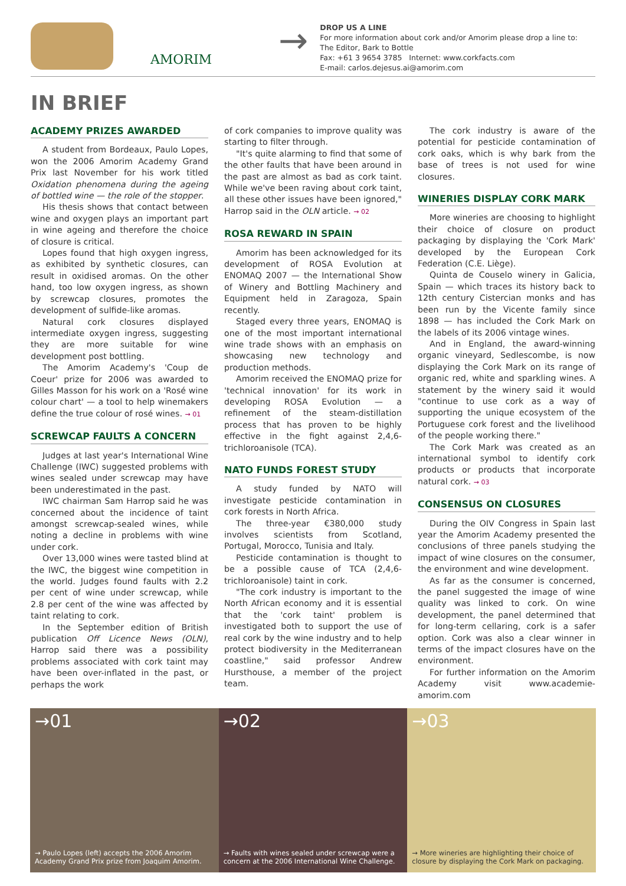AMORIM
→
DROP US A LINE
For more information about cork and/or Amorim please drop a line to:
The Editor, Bark to Bottle
Fax: +61 3 9654 3785 Internet: www.corkfacts.com
E-mail: carlos.dejesus.ai@amorim.com
IN BRIEF
ACADEMY PRIZES AWARDED
A student from Bordeaux, Paulo Lopes, won the 2006 Amorim Academy Grand Prix last November for his work titled Oxidation phenomena during the ageing of bottled wine — the role of the stopper.
His thesis shows that contact between wine and oxygen plays an important part in wine ageing and therefore the choice of closure is critical.
Lopes found that high oxygen ingress, as exhibited by synthetic closures, can result in oxidised aromas. On the other hand, too low oxygen ingress, as shown by screwcap closures, promotes the development of sulfide-like aromas.
Natural cork closures displayed intermediate oxygen ingress, suggesting they are more suitable for wine development post bottling.
The Amorim Academy's 'Coup de Coeur' prize for 2006 was awarded to Gilles Masson for his work on a 'Rosé wine colour chart' — a tool to help winemakers define the true colour of rosé wines. → 01
SCREWCAP FAULTS A CONCERN
Judges at last year's International Wine Challenge (IWC) suggested problems with wines sealed under screwcap may have been underestimated in the past.
IWC chairman Sam Harrop said he was concerned about the incidence of taint amongst screwcap-sealed wines, while noting a decline in problems with wine under cork.
Over 13,000 wines were tasted blind at the IWC, the biggest wine competition in the world. Judges found faults with 2.2 per cent of wine under screwcap, while 2.8 per cent of the wine was affected by taint relating to cork.
In the September edition of British publication Off Licence News (OLN), Harrop said there was a possibility problems associated with cork taint may have been over-inflated in the past, or perhaps the work
of cork companies to improve quality was starting to filter through.
"It's quite alarming to find that some of the other faults that have been around in the past are almost as bad as cork taint. While we've been raving about cork taint, all these other issues have been ignored," Harrop said in the OLN article. → 02
ROSA REWARD IN SPAIN
Amorim has been acknowledged for its development of ROSA Evolution at ENOMAQ 2007 — the International Show of Winery and Bottling Machinery and Equipment held in Zaragoza, Spain recently.
Staged every three years, ENOMAQ is one of the most important international wine trade shows with an emphasis on showcasing new technology and production methods.
Amorim received the ENOMAQ prize for 'technical innovation' for its work in developing ROSA Evolution — a refinement of the steam-distillation process that has proven to be highly effective in the fight against 2,4,6-trichloroanisole (TCA).
NATO FUNDS FOREST STUDY
A study funded by NATO will investigate pesticide contamination in cork forests in North Africa.
The three-year €380,000 study involves scientists from Scotland, Portugal, Morocco, Tunisia and Italy.
Pesticide contamination is thought to be a possible cause of TCA (2,4,6-trichloroanisole) taint in cork.
"The cork industry is important to the North African economy and it is essential that the 'cork taint' problem is investigated both to support the use of real cork by the wine industry and to help protect biodiversity in the Mediterranean coastline," said professor Andrew Hursthouse, a member of the project team.
The cork industry is aware of the potential for pesticide contamination of cork oaks, which is why bark from the base of trees is not used for wine closures.
WINERIES DISPLAY CORK MARK
More wineries are choosing to highlight their choice of closure on product packaging by displaying the 'Cork Mark' developed by the European Cork Federation (C.E. Liège).
Quinta de Couselo winery in Galicia, Spain — which traces its history back to 12th century Cistercian monks and has been run by the Vicente family since 1898 — has included the Cork Mark on the labels of its 2006 vintage wines.
And in England, the award-winning organic vineyard, Sedlescombe, is now displaying the Cork Mark on its range of organic red, white and sparkling wines. A statement by the winery said it would "continue to use cork as a way of supporting the unique ecosystem of the Portuguese cork forest and the livelihood of the people working there."
The Cork Mark was created as an international symbol to identify cork products or products that incorporate natural cork. → 03
CONSENSUS ON CLOSURES
During the OIV Congress in Spain last year the Amorim Academy presented the conclusions of three panels studying the impact of wine closures on the consumer, the environment and wine development.
As far as the consumer is concerned, the panel suggested the image of wine quality was linked to cork. On wine development, the panel determined that for long-term cellaring, cork is a safer option. Cork was also a clear winner in terms of the impact closures have on the environment.
For further information on the Amorim Academy visit www.academie-amorim.com
→01
→ Paulo Lopes (left) accepts the 2006 Amorim Academy Grand Prix prize from Joaquim Amorim.
→02
→ Faults with wines sealed under screwcap were a concern at the 2006 International Wine Challenge.
→03
→ More wineries are highlighting their choice of closure by displaying the Cork Mark on packaging.